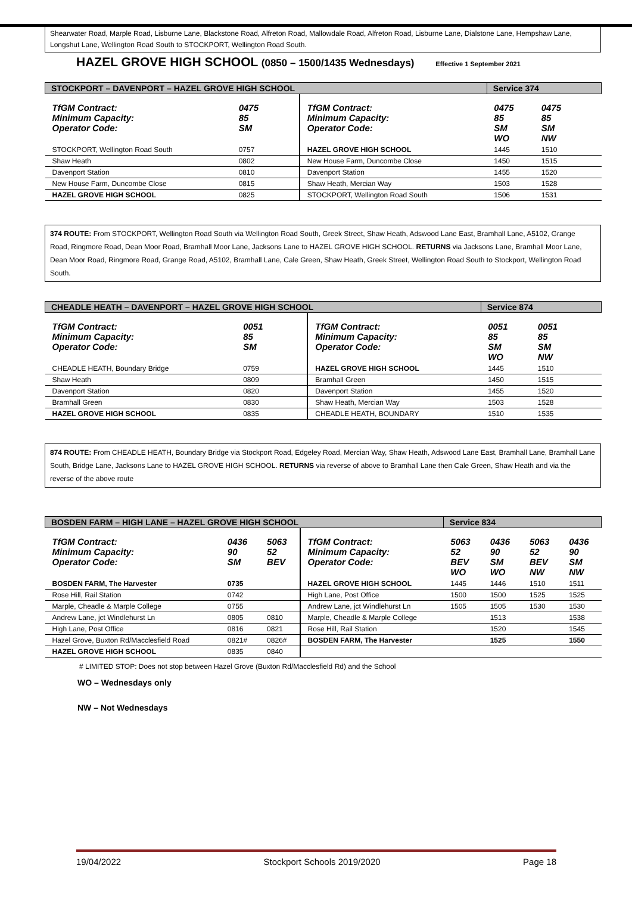Shearwater Road, Marple Road, Lisburne Lane, Blackstone Road, Alfreton Road, Mallowdale Road, Alfreton Road, Lisburne Lane, Dialstone Lane, Hempshaw Lane, Longshut Lane, Wellington Road South to STOCKPORT, Wellington Road South.
HAZEL GROVE HIGH SCHOOL (0850 – 1500/1435 Wednesdays) Effective 1 September 2021
| STOCKPORT – DAVENPORT – HAZEL GROVE HIGH SCHOOL | | | | Service 374 | | |
| TfGM Contract: Minimum Capacity: Operator Code: | 0475 85 SM | | TfGM Contract: Minimum Capacity: Operator Code: | 0475 85 SM WO | 0475 85 SM NW | |
| STOCKPORT, Wellington Road South | 0757 | | HAZEL GROVE HIGH SCHOOL | 1445 | 1510 | |
| Shaw Heath | 0802 | | New House Farm, Duncombe Close | 1450 | 1515 | |
| Davenport Station | 0810 | | Davenport Station | 1455 | 1520 | |
| New House Farm, Duncombe Close | 0815 | | Shaw Heath, Mercian Way | 1503 | 1528 | |
| HAZEL GROVE HIGH SCHOOL | 0825 | | STOCKPORT, Wellington Road South | 1506 | 1531 | |
374 ROUTE: From STOCKPORT, Wellington Road South via Wellington Road South, Greek Street, Shaw Heath, Adswood Lane East, Bramhall Lane, A5102, Grange Road, Ringmore Road, Dean Moor Road, Bramhall Moor Lane, Jacksons Lane to HAZEL GROVE HIGH SCHOOL. RETURNS via Jacksons Lane, Bramhall Moor Lane, Dean Moor Road, Ringmore Road, Grange Road, A5102, Bramhall Lane, Cale Green, Shaw Heath, Greek Street, Wellington Road South to Stockport, Wellington Road South.
| CHEADLE HEATH – DAVENPORT – HAZEL GROVE HIGH SCHOOL | | | | Service 874 | | |
| TfGM Contract: Minimum Capacity: Operator Code: | 0051 85 SM | | TfGM Contract: Minimum Capacity: Operator Code: | 0051 85 SM WO | 0051 85 SM NW | |
| CHEADLE HEATH, Boundary Bridge | 0759 | | HAZEL GROVE HIGH SCHOOL | 1445 | 1510 | |
| Shaw Heath | 0809 | | Bramhall Green | 1450 | 1515 | |
| Davenport Station | 0820 | | Davenport Station | 1455 | 1520 | |
| Bramhall Green | 0830 | | Shaw Heath, Mercian Way | 1503 | 1528 | |
| HAZEL GROVE HIGH SCHOOL | 0835 | | CHEADLE HEATH, BOUNDARY | 1510 | 1535 | |
874 ROUTE: From CHEADLE HEATH, Boundary Bridge via Stockport Road, Edgeley Road, Mercian Way, Shaw Heath, Adswood Lane East, Bramhall Lane, Bramhall Lane South, Bridge Lane, Jacksons Lane to HAZEL GROVE HIGH SCHOOL. RETURNS via reverse of above to Bramhall Lane then Cale Green, Shaw Heath and via the reverse of the above route
| BOSDEN FARM – HIGH LANE – HAZEL GROVE HIGH SCHOOL | | | | Service 834 | | | |
| TfGM Contract: Minimum Capacity: Operator Code: | 0436 90 SM | 5063 52 BEV | TfGM Contract: Minimum Capacity: Operator Code: | 5063 52 BEV WO | 0436 90 SM WO | 5063 52 BEV NW | 0436 90 SM NW |
| BOSDEN FARM, The Harvester | 0735 | | HAZEL GROVE HIGH SCHOOL | 1445 | 1446 | 1510 | 1511 |
| Rose Hill, Rail Station | 0742 | | High Lane, Post Office | 1500 | 1500 | 1525 | 1525 |
| Marple, Cheadle & Marple College | 0755 | | Andrew Lane, jct Windlehurst Ln | 1505 | 1505 | 1530 | 1530 |
| Andrew Lane, jct Windlehurst Ln | 0805 | 0810 | Marple, Cheadle & Marple College | | 1513 | | 1538 |
| High Lane, Post Office | 0816 | 0821 | Rose Hill, Rail Station | | 1520 | | 1545 |
| Hazel Grove, Buxton Rd/Macclesfield Road | 0821# | 0826# | BOSDEN FARM, The Harvester | | 1525 | | 1550 |
| HAZEL GROVE HIGH SCHOOL | 0835 | 0840 | | | | | |
# LIMITED STOP: Does not stop between Hazel Grove (Buxton Rd/Macclesfield Rd) and the School
WO – Wednesdays only
NW – Not Wednesdays
19/04/2022 Stockport Schools 2019/2020 Page 18